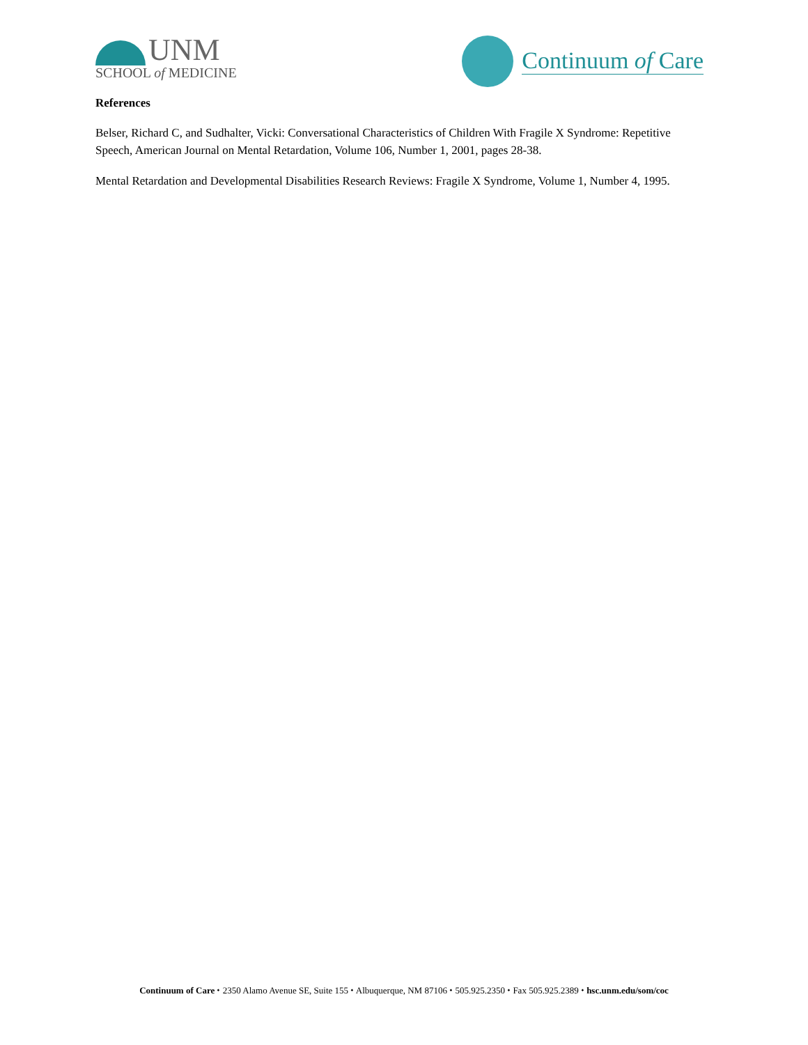UNM
SCHOOL of MEDICINE
Continuum of Care
References
Belser, Richard C, and Sudhalter, Vicki: Conversational Characteristics of Children With Fragile X Syndrome: Repetitive Speech, American Journal on Mental Retardation, Volume 106, Number 1, 2001, pages 28-38.
Mental Retardation and Developmental Disabilities Research Reviews: Fragile X Syndrome, Volume 1, Number 4, 1995.
Continuum of Care ⬩ 2350 Alamo Avenue SE, Suite 155 ⬩ Albuquerque, NM 87106 ⬩ 505.925.2350 ⬩ Fax 505.925.2389 ⬩ hsc.unm.edu/som/coc